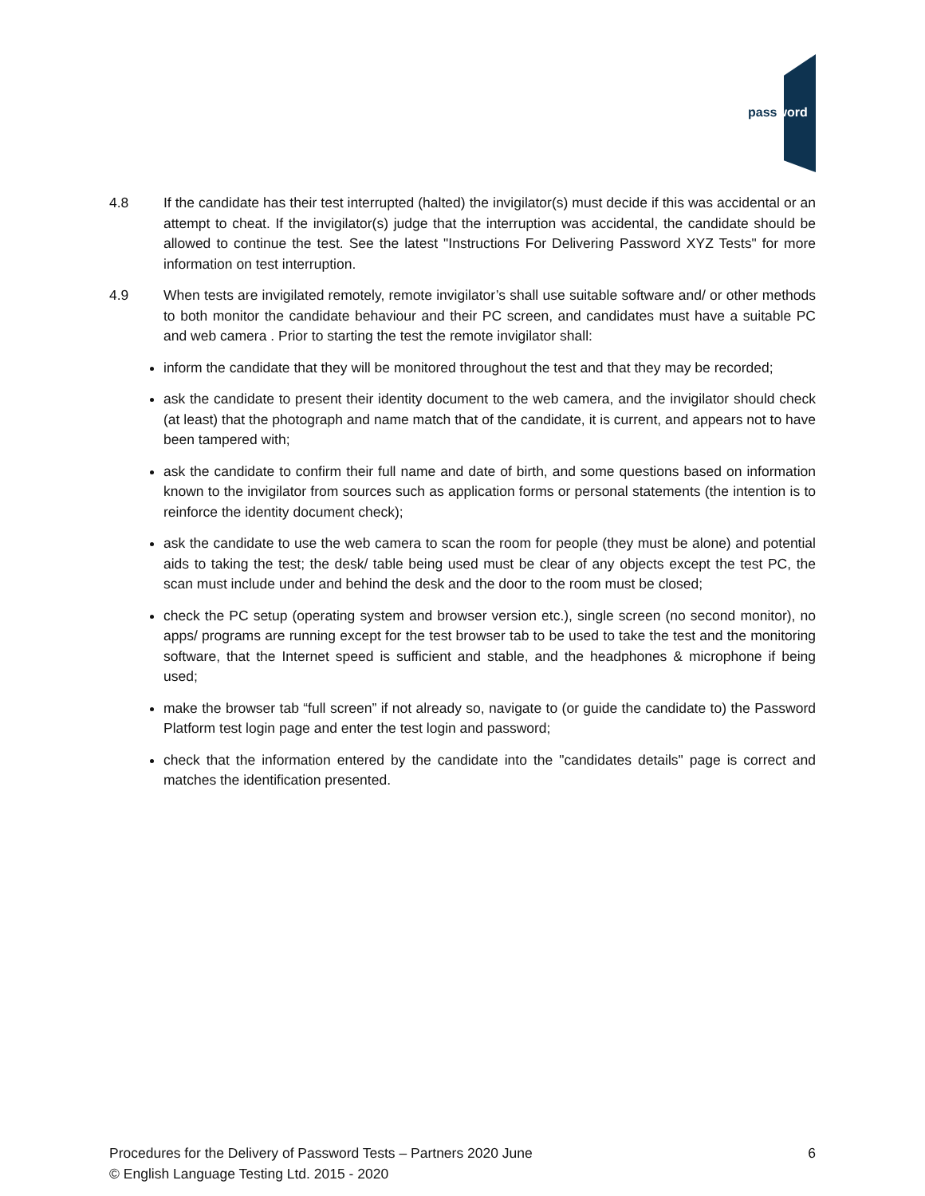password
4.8 If the candidate has their test interrupted (halted) the invigilator(s) must decide if this was accidental or an attempt to cheat. If the invigilator(s) judge that the interruption was accidental, the candidate should be allowed to continue the test. See the latest "Instructions For Delivering Password XYZ Tests" for more information on test interruption.
4.9 When tests are invigilated remotely, remote invigilator’s shall use suitable software and/ or other methods to both monitor the candidate behaviour and their PC screen, and candidates must have a suitable PC and web camera . Prior to starting the test the remote invigilator shall:
inform the candidate that they will be monitored throughout the test and that they may be recorded;
ask the candidate to present their identity document to the web camera, and the invigilator should check (at least) that the photograph and name match that of the candidate, it is current, and appears not to have been tampered with;
ask the candidate to confirm their full name and date of birth, and some questions based on information known to the invigilator from sources such as application forms or personal statements (the intention is to reinforce the identity document check);
ask the candidate to use the web camera to scan the room for people (they must be alone) and potential aids to taking the test; the desk/ table being used must be clear of any objects except the test PC, the scan must include under and behind the desk and the door to the room must be closed;
check the PC setup (operating system and browser version etc.), single screen (no second monitor), no apps/ programs are running except for the test browser tab to be used to take the test and the monitoring software, that the Internet speed is sufficient and stable, and the headphones & microphone if being used;
make the browser tab “full screen” if not already so, navigate to (or guide the candidate to) the Password Platform test login page and enter the test login and password;
check that the information entered by the candidate into the "candidates details" page is correct and matches the identification presented.
6 Procedures for the Delivery of Password Tests – Partners 2020 June
© English Language Testing Ltd. 2015 - 2020